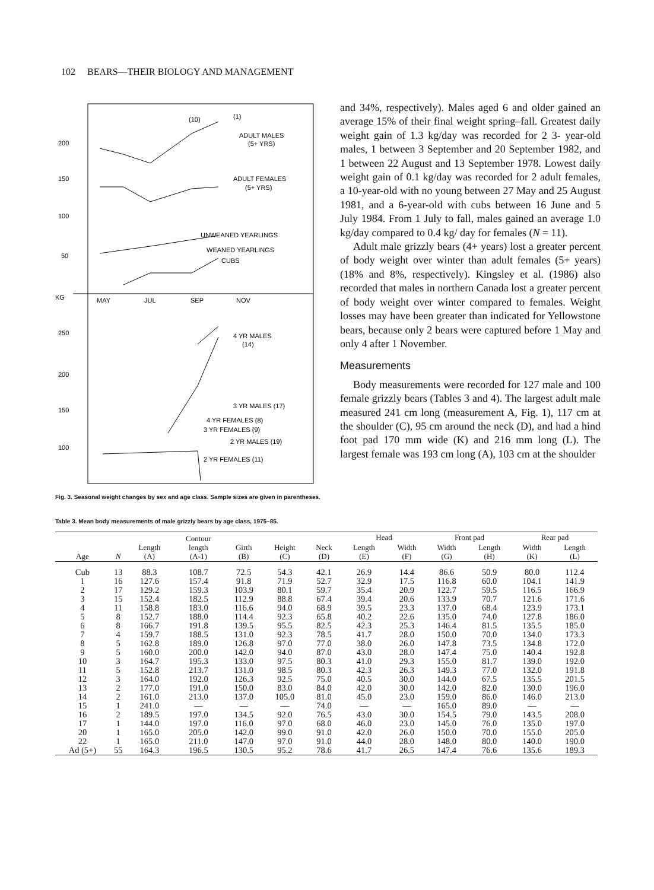102 BEARS—THEIR BIOLOGY AND MANAGEMENT
200
150
100
50
KG
MAY
JUL
SEP
NOV
250
200
150
100
(10)
(1)
ADULT MALES
(5+ YRS)
ADULT FEMALES
(5+ YRS)
UNWEANED YEARLINGS
WEANED YEARLINGS
CUBS
4 YR MALES
(14)
3 YR MALES (17)
4 YR FEMALES (8)
3 YR FEMALES (9)
2 YR MALES (19)
2 YR FEMALES (11)
Fig. 3. Seasonal weight changes by sex and age class. Sample sizes are given in parentheses.
and 34%, respectively). Males aged 6 and older gained an average 15% of their final weight spring–fall. Greatest daily weight gain of 1.3 kg/day was recorded for 2 3- year-old males, 1 between 3 September and 20 September 1982, and 1 between 22 August and 13 September 1978. Lowest daily weight gain of 0.1 kg/day was recorded for 2 adult females, a 10-year-old with no young between 27 May and 25 August 1981, and a 6-year-old with cubs between 16 June and 5 July 1984. From 1 July to fall, males gained an average 1.0 kg/day compared to 0.4 kg/ day for females (N = 11).
Adult male grizzly bears (4+ years) lost a greater percent of body weight over winter than adult females (5+ years) (18% and 8%, respectively). Kingsley et al. (1986) also recorded that males in northern Canada lost a greater percent of body weight over winter compared to females. Weight losses may have been greater than indicated for Yellowstone bears, because only 2 bears were captured before 1 May and only 4 after 1 November.
Measurements
Body measurements were recorded for 127 male and 100 female grizzly bears (Tables 3 and 4). The largest adult male measured 241 cm long (measurement A, Fig. 1), 117 cm at the shoulder (C), 95 cm around the neck (D), and had a hind foot pad 170 mm wide (K) and 216 mm long (L). The largest female was 193 cm long (A), 103 cm at the shoulder
Table 3. Mean body measurements of male grizzly bears by age class, 1975–85.
| Age | N | Length (A) | Contour length (A-1) | Girth (B) | Height (C) | Neck (D) | Head | | Front pad | | Rear pad | |
| --- | --- | --- | --- | --- | --- | --- | --- | --- | --- | --- | --- | --- |
| | | | | | | | Length (E) | Width (F) | Width (G) | Length (H) | Width (K) | Length (L) |
| Cub | 13 | 88.3 | 108.7 | 72.5 | 54.3 | 42.1 | 26.9 | 14.4 | 86.6 | 50.9 | 80.0 | 112.4 |
| 1 | 16 | 127.6 | 157.4 | 91.8 | 71.9 | 52.7 | 32.9 | 17.5 | 116.8 | 60.0 | 104.1 | 141.9 |
| 2 | 17 | 129.2 | 159.3 | 103.9 | 80.1 | 59.7 | 35.4 | 20.9 | 122.7 | 59.5 | 116.5 | 166.9 |
| 3 | 15 | 152.4 | 182.5 | 112.9 | 88.8 | 67.4 | 39.4 | 20.6 | 133.9 | 70.7 | 121.6 | 171.6 |
| 4 | 11 | 158.8 | 183.0 | 116.6 | 94.0 | 68.9 | 39.5 | 23.3 | 137.0 | 68.4 | 123.9 | 173.1 |
| 5 | 8 | 152.7 | 188.0 | 114.4 | 92.3 | 65.8 | 40.2 | 22.6 | 135.0 | 74.0 | 127.8 | 186.0 |
| 6 | 8 | 166.7 | 191.8 | 139.5 | 95.5 | 82.5 | 42.3 | 25.3 | 146.4 | 81.5 | 135.5 | 185.0 |
| 7 | 4 | 159.7 | 188.5 | 131.0 | 92.3 | 78.5 | 41.7 | 28.0 | 150.0 | 70.0 | 134.0 | 173.3 |
| 8 | 5 | 162.8 | 189.0 | 126.8 | 97.0 | 77.0 | 38.0 | 26.0 | 147.8 | 73.5 | 134.8 | 172.0 |
| 9 | 5 | 160.0 | 200.0 | 142.0 | 94.0 | 87.0 | 43.0 | 28.0 | 147.4 | 75.0 | 140.4 | 192.8 |
| 10 | 3 | 164.7 | 195.3 | 133.0 | 97.5 | 80.3 | 41.0 | 29.3 | 155.0 | 81.7 | 139.0 | 192.0 |
| 11 | 5 | 152.8 | 213.7 | 131.0 | 98.5 | 80.3 | 42.3 | 26.3 | 149.3 | 77.0 | 132.0 | 191.8 |
| 12 | 3 | 164.0 | 192.0 | 126.3 | 92.5 | 75.0 | 40.5 | 30.0 | 144.0 | 67.5 | 135.5 | 201.5 |
| 13 | 2 | 177.0 | 191.0 | 150.0 | 83.0 | 84.0 | 42.0 | 30.0 | 142.0 | 82.0 | 130.0 | 196.0 |
| 14 | 2 | 161.0 | 213.0 | 137.0 | 105.0 | 81.0 | 45.0 | 23.0 | 159.0 | 86.0 | 146.0 | 213.0 |
| 15 | 1 | 241.0 | — | — | — | 74.0 | — | — | 165.0 | 89.0 | — | — |
| 16 | 2 | 189.5 | 197.0 | 134.5 | 92.0 | 76.5 | 43.0 | 30.0 | 154.5 | 79.0 | 143.5 | 208.0 |
| 17 | 1 | 144.0 | 197.0 | 116.0 | 97.0 | 68.0 | 46.0 | 23.0 | 145.0 | 76.0 | 135.0 | 197.0 |
| 20 | 1 | 165.0 | 205.0 | 142.0 | 99.0 | 91.0 | 42.0 | 26.0 | 150.0 | 70.0 | 155.0 | 205.0 |
| 22 | 1 | 165.0 | 211.0 | 147.0 | 97.0 | 91.0 | 44.0 | 28.0 | 148.0 | 80.0 | 140.0 | 190.0 |
| Ad (5+) | 55 | 164.3 | 196.5 | 130.5 | 95.2 | 78.6 | 41.7 | 26.5 | 147.4 | 76.6 | 135.6 | 189.3 |